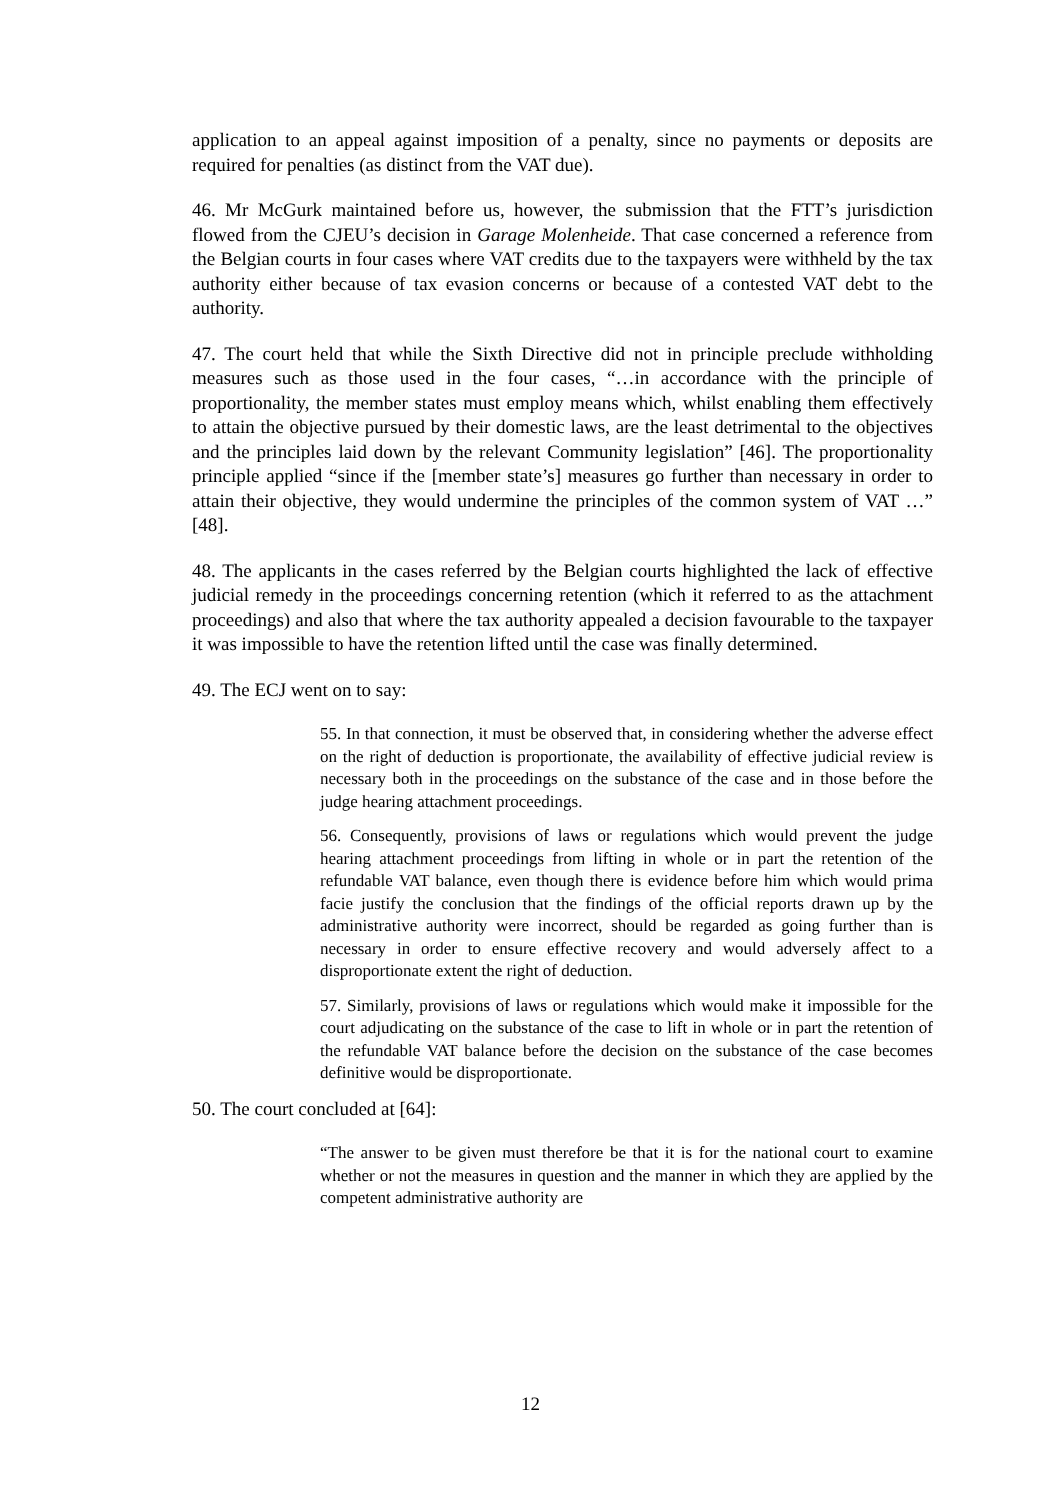application to an appeal against imposition of a penalty, since no payments or deposits are required for penalties (as distinct from the VAT due).
46. Mr McGurk maintained before us, however, the submission that the FTT’s jurisdiction flowed from the CJEU’s decision in Garage Molenheide. That case concerned a reference from the Belgian courts in four cases where VAT credits due to the taxpayers were withheld by the tax authority either because of tax evasion concerns or because of a contested VAT debt to the authority.
47. The court held that while the Sixth Directive did not in principle preclude withholding measures such as those used in the four cases, “…in accordance with the principle of proportionality, the member states must employ means which, whilst enabling them effectively to attain the objective pursued by their domestic laws, are the least detrimental to the objectives and the principles laid down by the relevant Community legislation” [46]. The proportionality principle applied “since if the [member state’s] measures go further than necessary in order to attain their objective, they would undermine the principles of the common system of VAT …” [48].
48. The applicants in the cases referred by the Belgian courts highlighted the lack of effective judicial remedy in the proceedings concerning retention (which it referred to as the attachment proceedings) and also that where the tax authority appealed a decision favourable to the taxpayer it was impossible to have the retention lifted until the case was finally determined.
49. The ECJ went on to say:
55. In that connection, it must be observed that, in considering whether the adverse effect on the right of deduction is proportionate, the availability of effective judicial review is necessary both in the proceedings on the substance of the case and in those before the judge hearing attachment proceedings.
56. Consequently, provisions of laws or regulations which would prevent the judge hearing attachment proceedings from lifting in whole or in part the retention of the refundable VAT balance, even though there is evidence before him which would prima facie justify the conclusion that the findings of the official reports drawn up by the administrative authority were incorrect, should be regarded as going further than is necessary in order to ensure effective recovery and would adversely affect to a disproportionate extent the right of deduction.
57. Similarly, provisions of laws or regulations which would make it impossible for the court adjudicating on the substance of the case to lift in whole or in part the retention of the refundable VAT balance before the decision on the substance of the case becomes definitive would be disproportionate.
50. The court concluded at [64]:
“The answer to be given must therefore be that it is for the national court to examine whether or not the measures in question and the manner in which they are applied by the competent administrative authority are
12